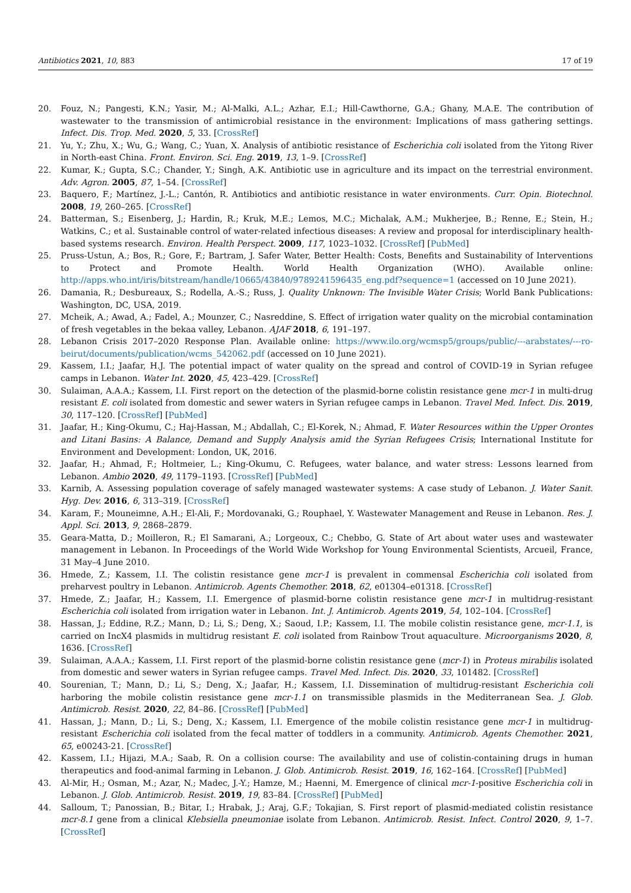Antibiotics 2021, 10, 883 17 of 19
20. Fouz, N.; Pangesti, K.N.; Yasir, M.; Al-Malki, A.L.; Azhar, E.I.; Hill-Cawthorne, G.A.; Ghany, M.A.E. The contribution of wastewater to the transmission of antimicrobial resistance in the environment: Implications of mass gathering settings. Infect. Dis. Trop. Med. 2020, 5, 33. [CrossRef]
21. Yu, Y.; Zhu, X.; Wu, G.; Wang, C.; Yuan, X. Analysis of antibiotic resistance of Escherichia coli isolated from the Yitong River in North-east China. Front. Environ. Sci. Eng. 2019, 13, 1–9. [CrossRef]
22. Kumar, K.; Gupta, S.C.; Chander, Y.; Singh, A.K. Antibiotic use in agriculture and its impact on the terrestrial environment. Adv. Agron. 2005, 87, 1–54. [CrossRef]
23. Baquero, F.; Martínez, J.-L.; Cantón, R. Antibiotics and antibiotic resistance in water environments. Curr. Opin. Biotechnol. 2008, 19, 260–265. [CrossRef]
24. Batterman, S.; Eisenberg, J.; Hardin, R.; Kruk, M.E.; Lemos, M.C.; Michalak, A.M.; Mukherjee, B.; Renne, E.; Stein, H.; Watkins, C.; et al. Sustainable control of water-related infectious diseases: A review and proposal for interdisciplinary health-based systems research. Environ. Health Perspect. 2009, 117, 1023–1032. [CrossRef] [PubMed]
25. Pruss-Ustun, A.; Bos, R.; Gore, F.; Bartram, J. Safer Water, Better Health: Costs, Benefits and Sustainability of Interventions to Protect and Promote Health. World Health Organization (WHO). Available online: http://apps.who.int/iris/bitstream/handle/10665/43840/9789241596435_eng.pdf?sequence=1 (accessed on 10 June 2021).
26. Damania, R.; Desbureaux, S.; Rodella, A.-S.; Russ, J. Quality Unknown: The Invisible Water Crisis; World Bank Publications: Washington, DC, USA, 2019.
27. Mcheik, A.; Awad, A.; Fadel, A.; Mounzer, C.; Nasreddine, S. Effect of irrigation water quality on the microbial contamination of fresh vegetables in the bekaa valley, Lebanon. AJAF 2018, 6, 191–197.
28. Lebanon Crisis 2017–2020 Response Plan. Available online: https://www.ilo.org/wcmsp5/groups/public/---arabstates/---ro-beirut/documents/publication/wcms_542062.pdf (accessed on 10 June 2021).
29. Kassem, I.I.; Jaafar, H.J. The potential impact of water quality on the spread and control of COVID-19 in Syrian refugee camps in Lebanon. Water Int. 2020, 45, 423–429. [CrossRef]
30. Sulaiman, A.A.A.; Kassem, I.I. First report on the detection of the plasmid-borne colistin resistance gene mcr-1 in multi-drug resistant E. coli isolated from domestic and sewer waters in Syrian refugee camps in Lebanon. Travel Med. Infect. Dis. 2019, 30, 117–120. [CrossRef] [PubMed]
31. Jaafar, H.; King-Okumu, C.; Haj-Hassan, M.; Abdallah, C.; El-Korek, N.; Ahmad, F. Water Resources within the Upper Orontes and Litani Basins: A Balance, Demand and Supply Analysis amid the Syrian Refugees Crisis; International Institute for Environment and Development: London, UK, 2016.
32. Jaafar, H.; Ahmad, F.; Holtmeier, L.; King-Okumu, C. Refugees, water balance, and water stress: Lessons learned from Lebanon. Ambio 2020, 49, 1179–1193. [CrossRef] [PubMed]
33. Karnib, A. Assessing population coverage of safely managed wastewater systems: A case study of Lebanon. J. Water Sanit. Hyg. Dev. 2016, 6, 313–319. [CrossRef]
34. Karam, F.; Mouneimne, A.H.; El-Ali, F.; Mordovanaki, G.; Rouphael, Y. Wastewater Management and Reuse in Lebanon. Res. J. Appl. Sci. 2013, 9, 2868–2879.
35. Geara-Matta, D.; Moilleron, R.; El Samarani, A.; Lorgeoux, C.; Chebbo, G. State of Art about water uses and wastewater management in Lebanon. In Proceedings of the World Wide Workshop for Young Environmental Scientists, Arcueil, France, 31 May–4 June 2010.
36. Hmede, Z.; Kassem, I.I. The colistin resistance gene mcr-1 is prevalent in commensal Escherichia coli isolated from preharvest poultry in Lebanon. Antimicrob. Agents Chemother. 2018, 62, e01304–e01318. [CrossRef]
37. Hmede, Z.; Jaafar, H.; Kassem, I.I. Emergence of plasmid-borne colistin resistance gene mcr-1 in multidrug-resistant Escherichia coli isolated from irrigation water in Lebanon. Int. J. Antimicrob. Agents 2019, 54, 102–104. [CrossRef]
38. Hassan, J.; Eddine, R.Z.; Mann, D.; Li, S.; Deng, X.; Saoud, I.P.; Kassem, I.I. The mobile colistin resistance gene, mcr-1.1, is carried on IncX4 plasmids in multidrug resistant E. coli isolated from Rainbow Trout aquaculture. Microorganisms 2020, 8, 1636. [CrossRef]
39. Sulaiman, A.A.A.; Kassem, I.I. First report of the plasmid-borne colistin resistance gene (mcr-1) in Proteus mirabilis isolated from domestic and sewer waters in Syrian refugee camps. Travel Med. Infect. Dis. 2020, 33, 101482. [CrossRef]
40. Sourenian, T.; Mann, D.; Li, S.; Deng, X.; Jaafar, H.; Kassem, I.I. Dissemination of multidrug-resistant Escherichia coli harboring the mobile colistin resistance gene mcr-1.1 on transmissible plasmids in the Mediterranean Sea. J. Glob. Antimicrob. Resist. 2020, 22, 84–86. [CrossRef] [PubMed]
41. Hassan, J.; Mann, D.; Li, S.; Deng, X.; Kassem, I.I. Emergence of the mobile colistin resistance gene mcr-1 in multidrug-resistant Escherichia coli isolated from the fecal matter of toddlers in a community. Antimicrob. Agents Chemother. 2021, 65, e00243-21. [CrossRef]
42. Kassem, I.I.; Hijazi, M.A.; Saab, R. On a collision course: The availability and use of colistin-containing drugs in human therapeutics and food-animal farming in Lebanon. J. Glob. Antimicrob. Resist. 2019, 16, 162–164. [CrossRef] [PubMed]
43. Al-Mir, H.; Osman, M.; Azar, N.; Madec, J.-Y.; Hamze, M.; Haenni, M. Emergence of clinical mcr-1-positive Escherichia coli in Lebanon. J. Glob. Antimicrob. Resist. 2019, 19, 83–84. [CrossRef] [PubMed]
44. Salloum, T.; Panossian, B.; Bitar, I.; Hrabak, J.; Araj, G.F.; Tokajian, S. First report of plasmid-mediated colistin resistance mcr-8.1 gene from a clinical Klebsiella pneumoniae isolate from Lebanon. Antimicrob. Resist. Infect. Control 2020, 9, 1–7. [CrossRef]